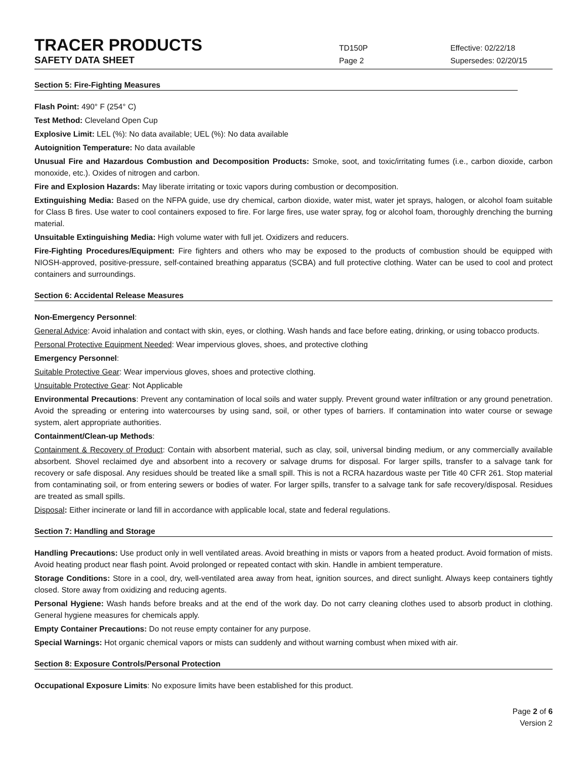TRACER PRODUCTS
TD150P Effective: 02/22/18
SAFETY DATA SHEET
Page 2 Supersedes: 02/20/15
Section 5: Fire-Fighting Measures
Flash Point: 490° F (254° C)
Test Method: Cleveland Open Cup
Explosive Limit: LEL (%): No data available; UEL (%): No data available
Autoignition Temperature: No data available
Unusual Fire and Hazardous Combustion and Decomposition Products: Smoke, soot, and toxic/irritating fumes (i.e., carbon dioxide, carbon monoxide, etc.). Oxides of nitrogen and carbon.
Fire and Explosion Hazards: May liberate irritating or toxic vapors during combustion or decomposition.
Extinguishing Media: Based on the NFPA guide, use dry chemical, carbon dioxide, water mist, water jet sprays, halogen, or alcohol foam suitable for Class B fires. Use water to cool containers exposed to fire. For large fires, use water spray, fog or alcohol foam, thoroughly drenching the burning material.
Unsuitable Extinguishing Media: High volume water with full jet. Oxidizers and reducers.
Fire-Fighting Procedures/Equipment: Fire fighters and others who may be exposed to the products of combustion should be equipped with NIOSH-approved, positive-pressure, self-contained breathing apparatus (SCBA) and full protective clothing. Water can be used to cool and protect containers and surroundings.
Section 6: Accidental Release Measures
Non-Emergency Personnel:
General Advice: Avoid inhalation and contact with skin, eyes, or clothing. Wash hands and face before eating, drinking, or using tobacco products.
Personal Protective Equipment Needed: Wear impervious gloves, shoes, and protective clothing
Emergency Personnel:
Suitable Protective Gear: Wear impervious gloves, shoes and protective clothing.
Unsuitable Protective Gear: Not Applicable
Environmental Precautions: Prevent any contamination of local soils and water supply. Prevent ground water infiltration or any ground penetration. Avoid the spreading or entering into watercourses by using sand, soil, or other types of barriers. If contamination into water course or sewage system, alert appropriate authorities.
Containment/Clean-up Methods:
Containment & Recovery of Product: Contain with absorbent material, such as clay, soil, universal binding medium, or any commercially available absorbent. Shovel reclaimed dye and absorbent into a recovery or salvage drums for disposal. For larger spills, transfer to a salvage tank for recovery or safe disposal. Any residues should be treated like a small spill. This is not a RCRA hazardous waste per Title 40 CFR 261. Stop material from contaminating soil, or from entering sewers or bodies of water. For larger spills, transfer to a salvage tank for safe recovery/disposal. Residues are treated as small spills.
Disposal: Either incinerate or land fill in accordance with applicable local, state and federal regulations.
Section 7: Handling and Storage
Handling Precautions: Use product only in well ventilated areas. Avoid breathing in mists or vapors from a heated product. Avoid formation of mists. Avoid heating product near flash point. Avoid prolonged or repeated contact with skin. Handle in ambient temperature.
Storage Conditions: Store in a cool, dry, well-ventilated area away from heat, ignition sources, and direct sunlight. Always keep containers tightly closed. Store away from oxidizing and reducing agents.
Personal Hygiene: Wash hands before breaks and at the end of the work day. Do not carry cleaning clothes used to absorb product in clothing. General hygiene measures for chemicals apply.
Empty Container Precautions: Do not reuse empty container for any purpose.
Special Warnings: Hot organic chemical vapors or mists can suddenly and without warning combust when mixed with air.
Section 8: Exposure Controls/Personal Protection
Occupational Exposure Limits: No exposure limits have been established for this product.
Page 2 of 6
Version 2